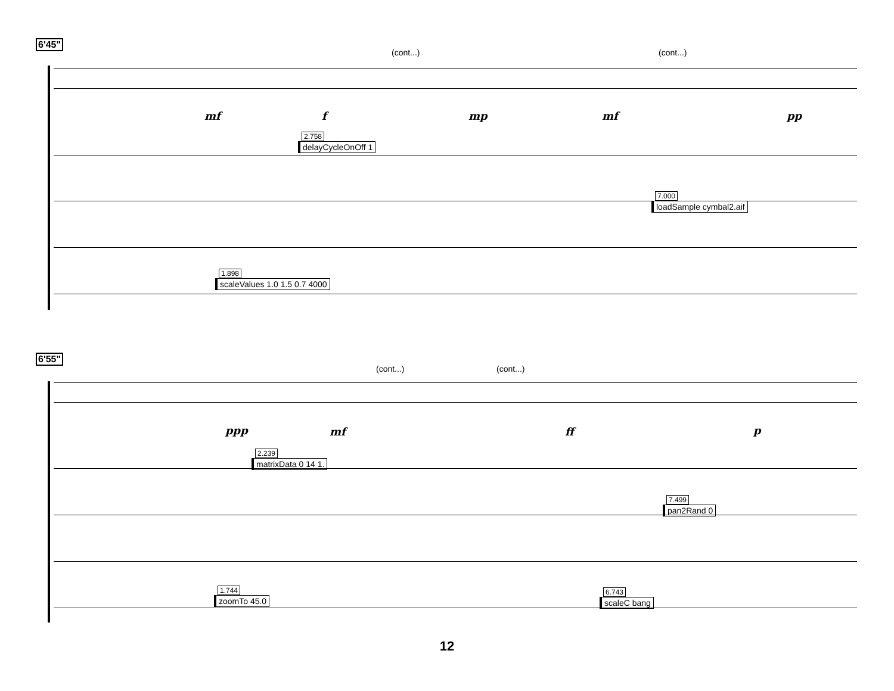6'45"
(cont...) (cont...)
mf f mp mf pp
2.758
delayCycleOnOff 1
7.000
loadSample cymbal2.aif
1.898
scaleValues 1.0 1.5 0.7 4000
6'55"
(cont...) (cont...)
ppp mf ff p
2.239
matrixData 0 14 1.
7.499
pan2Rand 0
1.744
zoomTo 45.0
6.743
scaleC bang
12